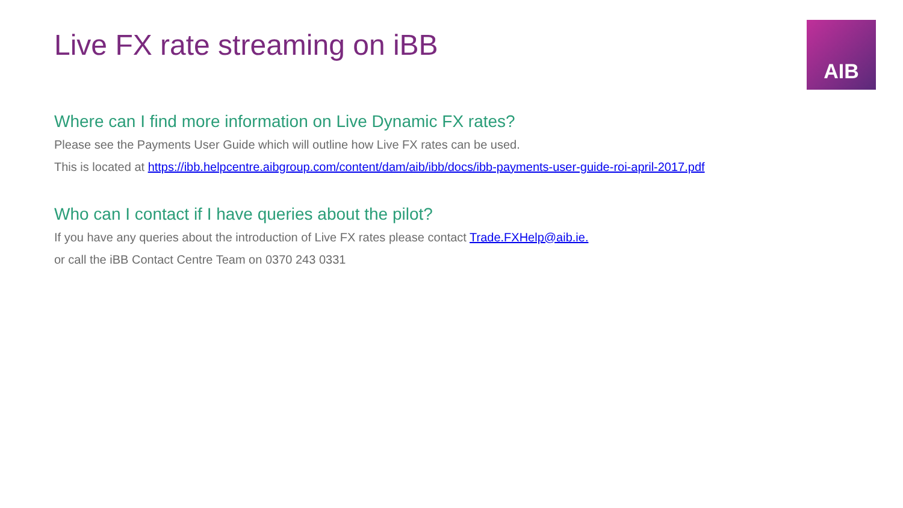AIB
Live FX rate streaming on iBB
Where can I find more information on Live Dynamic FX rates?
Please see the Payments User Guide which will outline how Live FX rates can be used.
This is located at https://ibb.helpcentre.aibgroup.com/content/dam/aib/ibb/docs/ibb-payments-user-guide-roi-april-2017.pdf
Who can I contact if I have queries about the pilot?
If you have any queries about the introduction of Live FX rates please contact Trade.FXHelp@aib.ie.
or call the iBB Contact Centre Team on 0370 243 0331